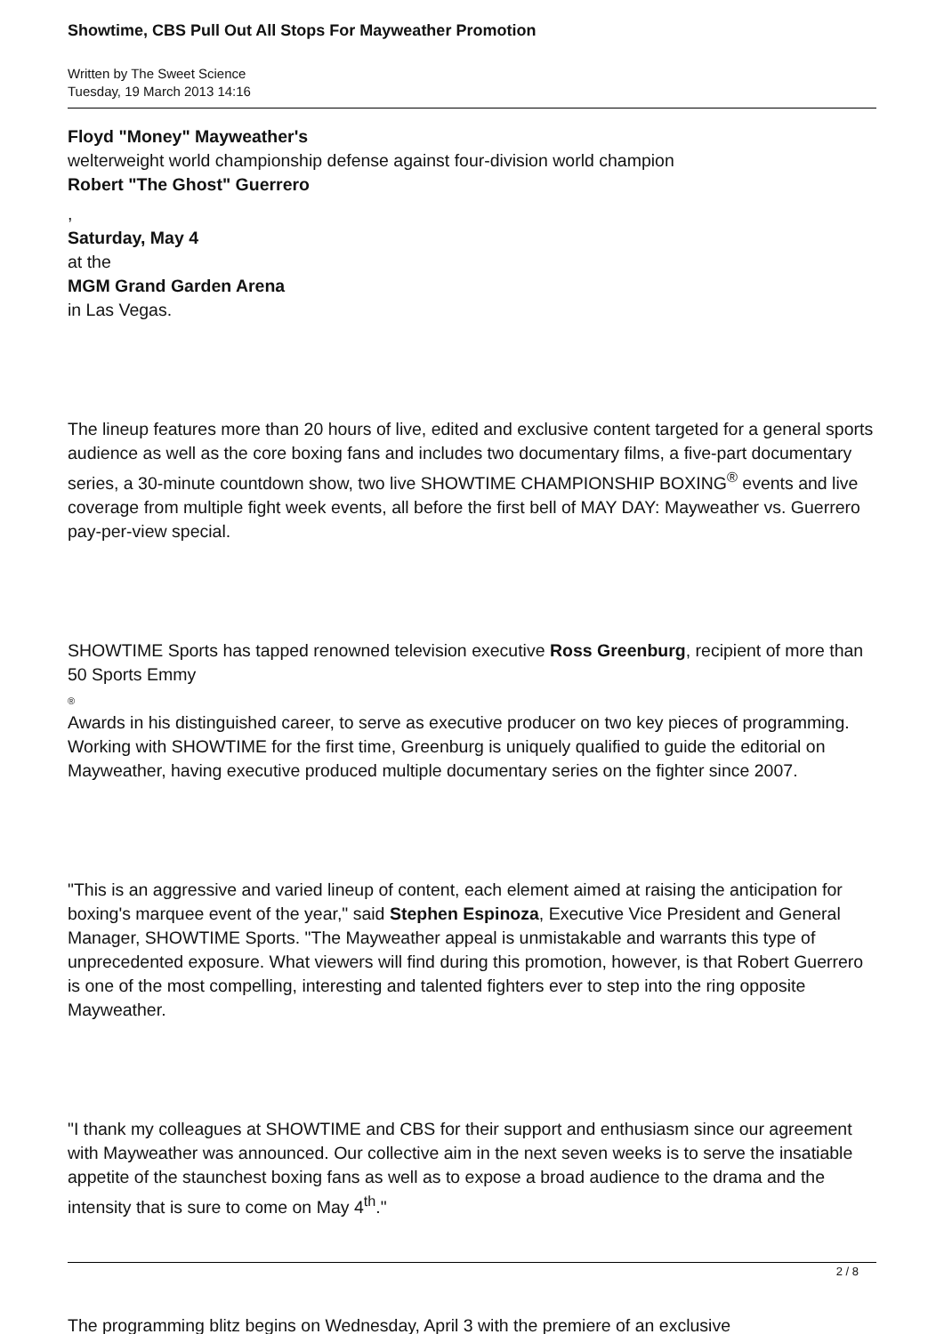Showtime, CBS Pull Out All Stops For Mayweather Promotion
Written by The Sweet Science
Tuesday, 19 March 2013 14:16
Floyd "Money" Mayweather's
welterweight world championship defense against four-division world champion
Robert "The Ghost" Guerrero
,
Saturday, May 4
at the
MGM Grand Garden Arena
in Las Vegas.
The lineup features more than 20 hours of live, edited and exclusive content targeted for a general sports audience as well as the core boxing fans and includes two documentary films, a five-part documentary series, a 30-minute countdown show, two live SHOWTIME CHAMPIONSHIP BOXING<sup>®</sup> events and live coverage from multiple fight week events, all before the first bell of MAY DAY: Mayweather vs. Guerrero pay-per-view special.
SHOWTIME Sports has tapped renowned television executive Ross Greenburg, recipient of more than 50 Sports Emmy
®
Awards in his distinguished career, to serve as executive producer on two key pieces of programming. Working with SHOWTIME for the first time, Greenburg is uniquely qualified to guide the editorial on Mayweather, having executive produced multiple documentary series on the fighter since 2007.
"This is an aggressive and varied lineup of content, each element aimed at raising the anticipation for boxing's marquee event of the year," said Stephen Espinoza, Executive Vice President and General Manager, SHOWTIME Sports. "The Mayweather appeal is unmistakable and warrants this type of unprecedented exposure. What viewers will find during this promotion, however, is that Robert Guerrero is one of the most compelling, interesting and talented fighters ever to step into the ring opposite Mayweather.
"I thank my colleagues at SHOWTIME and CBS for their support and enthusiasm since our agreement with Mayweather was announced. Our collective aim in the next seven weeks is to serve the insatiable appetite of the staunchest boxing fans as well as to expose a broad audience to the drama and the intensity that is sure to come on May 4<sup>th</sup>."
The programming blitz begins on Wednesday, April 3 with the premiere of an exclusive
2 / 8